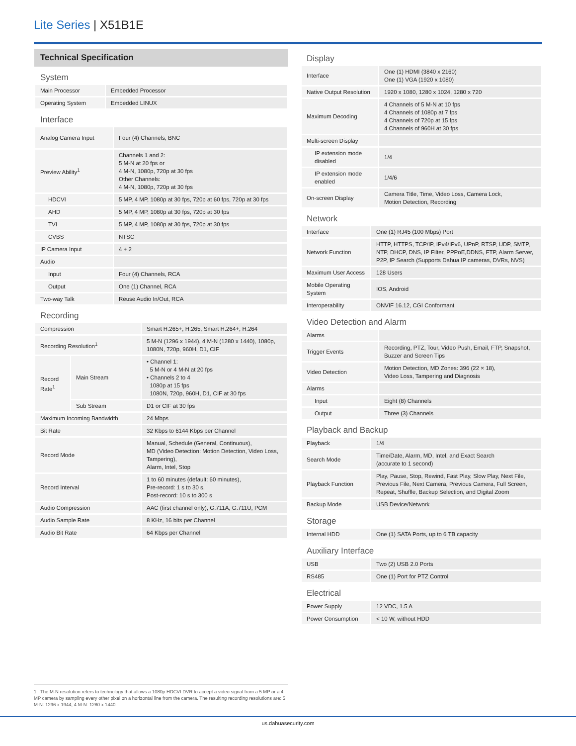Lite Series | X51B1E
Technical Specification
System
| Main Processor | Embedded Processor |
| Operating System | Embedded LINUX |
Interface
| Analog Camera Input | Four (4) Channels, BNC |
| Preview Ability<sup>1</sup> | Channels 1 and 2: 5 M-N at 20 fps or 4 M-N, 1080p, 720p at 30 fps Other Channels: 4 M-N, 1080p, 720p at 30 fps |
| HDCVI | 5 MP, 4 MP, 1080p at 30 fps, 720p at 60 fps, 720p at 30 fps |
| AHD | 5 MP, 4 MP, 1080p at 30 fps, 720p at 30 fps |
| TVI | 5 MP, 4 MP, 1080p at 30 fps, 720p at 30 fps |
| CVBS | NTSC |
| IP Camera Input | 4 + 2 |
| Audio | |
| Input | Four (4) Channels, RCA |
| Output | One (1) Channel, RCA |
| Two-way Talk | Reuse Audio In/Out, RCA |
Recording
| Compression | | Smart H.265+, H.265, Smart H.264+, H.264 |
| Recording Resolution<sup>1</sup> | | 5 M-N (1296 x 1944), 4 M-N (1280 x 1440), 1080p, 1080N, 720p, 960H, D1, CIF |
| Record Rate<sup>1</sup> | Main Stream | • Channel 1: 5 M-N or 4 M-N at 20 fps • Channels 2 to 4 1080p at 15 fps 1080N, 720p, 960H, D1, CIF at 30 fps |
| | Sub Stream | D1 or CIF at 30 fps |
| Maximum Incoming Bandwidth | | 24 Mbps |
| Bit Rate | | 32 Kbps to 6144 Kbps per Channel |
| Record Mode | | Manual, Schedule (General, Continuous), MD (Video Detection: Motion Detection, Video Loss, Tampering), Alarm, Intel, Stop |
| Record Interval | | 1 to 60 minutes (default: 60 minutes), Pre-record: 1 s to 30 s, Post-record: 10 s to 300 s |
| Audio Compression | | AAC (first channel only), G.711A, G.711U, PCM |
| Audio Sample Rate | | 8 KHz, 16 bits per Channel |
| Audio Bit Rate | | 64 Kbps per Channel |
Display
| Interface | One (1) HDMI (3840 x 2160) One (1) VGA (1920 x 1080) |
| Native Output Resolution | 1920 x 1080, 1280 x 1024, 1280 x 720 |
| Maximum Decoding | 4 Channels of 5 M-N at 10 fps 4 Channels of 1080p at 7 fps 4 Channels of 720p at 15 fps 4 Channels of 960H at 30 fps |
| Multi-screen Display | |
| IP extension mode disabled | 1/4 |
| IP extension mode enabled | 1/4/6 |
| On-screen Display | Camera Title, Time, Video Loss, Camera Lock, Motion Detection, Recording |
Network
| Interface | One (1) RJ45 (100 Mbps) Port |
| Network Function | HTTP, HTTPS, TCP/IP, IPv4/IPv6, UPnP, RTSP, UDP, SMTP, NTP, DHCP, DNS, IP Filter, PPPoE,DDNS, FTP, Alarm Server, P2P, IP Search (Supports Dahua IP cameras, DVRs, NVS) |
| Maximum User Access | 128 Users |
| Mobile Operating System | IOS, Android |
| Interoperability | ONVIF 16.12, CGI Conformant |
Video Detection and Alarm
| Alarms | |
| Trigger Events | Recording, PTZ, Tour, Video Push, Email, FTP, Snapshot, Buzzer and Screen Tips |
| Video Detection | Motion Detection, MD Zones: 396 (22 × 18), Video Loss, Tampering and Diagnosis |
| Alarms | |
| Input | Eight (8) Channels |
| Output | Three (3) Channels |
Playback and Backup
| Playback | 1/4 |
| Search Mode | Time/Date, Alarm, MD, Intel, and Exact Search (accurate to 1 second) |
| Playback Function | Play, Pause, Stop, Rewind, Fast Play, Slow Play, Next File, Previous File, Next Camera, Previous Camera, Full Screen, Repeat, Shuffle, Backup Selection, and Digital Zoom |
| Backup Mode | USB Device/Network |
Storage
| Internal HDD | One (1) SATA Ports, up to 6 TB capacity |
Auxiliary Interface
| USB | Two (2) USB 2.0 Ports |
| RS485 | One (1) Port for PTZ Control |
Electrical
| Power Supply | 12 VDC, 1.5 A |
| Power Consumption | < 10 W, without HDD |
1. The M-N resolution refers to technology that allows a 1080p HDCVI DVR to accept a video signal from a 5 MP or a 4 MP camera by sampling every other pixel on a horizontal line from the camera. The resulting recording resolutions are: 5 M-N: 1296 x 1944; 4 M-N: 1280 x 1440.
us.dahuasecurity.com